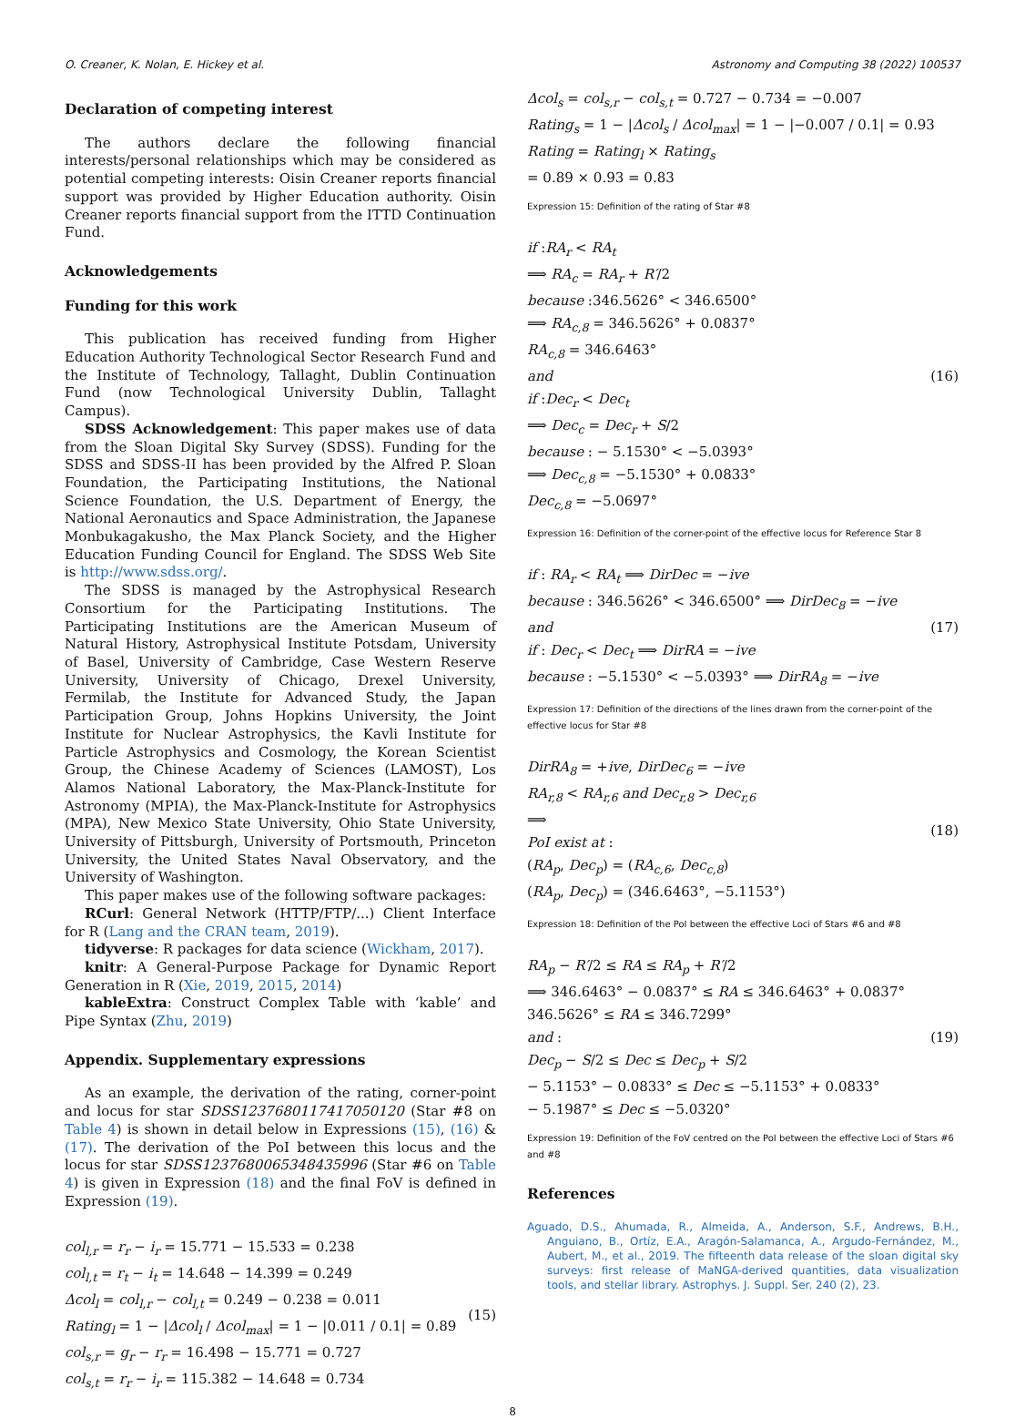O. Creaner, K. Nolan, E. Hickey et al. Astronomy and Computing 38 (2022) 100537
Declaration of competing interest
The authors declare the following financial interests/personal relationships which may be considered as potential competing interests: Oisin Creaner reports financial support was provided by Higher Education authority. Oisin Creaner reports financial support from the ITTD Continuation Fund.
Acknowledgements
Funding for this work
This publication has received funding from Higher Education Authority Technological Sector Research Fund and the Institute of Technology, Tallaght, Dublin Continuation Fund (now Technological University Dublin, Tallaght Campus).
SDSS Acknowledgement: This paper makes use of data from the Sloan Digital Sky Survey (SDSS). Funding for the SDSS and SDSS-II has been provided by the Alfred P. Sloan Foundation, the Participating Institutions, the National Science Foundation, the U.S. Department of Energy, the National Aeronautics and Space Administration, the Japanese Monbukagakusho, the Max Planck Society, and the Higher Education Funding Council for England. The SDSS Web Site is http://www.sdss.org/.
The SDSS is managed by the Astrophysical Research Consortium for the Participating Institutions. The Participating Institutions are the American Museum of Natural History, Astrophysical Institute Potsdam, University of Basel, University of Cambridge, Case Western Reserve University, University of Chicago, Drexel University, Fermilab, the Institute for Advanced Study, the Japan Participation Group, Johns Hopkins University, the Joint Institute for Nuclear Astrophysics, the Kavli Institute for Particle Astrophysics and Cosmology, the Korean Scientist Group, the Chinese Academy of Sciences (LAMOST), Los Alamos National Laboratory, the Max-Planck-Institute for Astronomy (MPIA), the Max-Planck-Institute for Astrophysics (MPA), New Mexico State University, Ohio State University, University of Pittsburgh, University of Portsmouth, Princeton University, the United States Naval Observatory, and the University of Washington.
This paper makes use of the following software packages:
RCurl: General Network (HTTP/FTP/...) Client Interface for R (Lang and the CRAN team, 2019).
tidyverse: R packages for data science (Wickham, 2017).
knitr: A General-Purpose Package for Dynamic Report Generation in R (Xie, 2019, 2015, 2014)
kableExtra: Construct Complex Table with ‘kable’ and Pipe Syntax (Zhu, 2019)
Appendix. Supplementary expressions
As an example, the derivation of the rating, corner-point and locus for star SDSS1237680117417050120 (Star #8 on Table 4) is shown in detail below in Expressions (15), (16) & (17). The derivation of the PoI between this locus and the locus for star SDSS1237680065348435996 (Star #6 on Table 4) is given in Expression (18) and the final FoV is defined in Expression (19).
col<sub>l,r</sub> = r<sub>r</sub> − i<sub>r</sub> = 15.771 − 15.533 = 0.238
col<sub>l,t</sub> = r<sub>t</sub> − i<sub>t</sub> = 14.648 − 14.399 = 0.249
Δcol<sub>l</sub> = col<sub>l,r</sub> − col<sub>l,t</sub> = 0.249 − 0.238 = 0.011
Rating<sub>l</sub> = 1 − |Δcol<sub>l</sub> / Δcol<sub>max</sub>| = 1 − |0.011 / 0.1| = 0.89
col<sub>s,r</sub> = g<sub>r</sub> − r<sub>r</sub> = 16.498 − 15.771 = 0.727
col<sub>s,t</sub> = r<sub>r</sub> − i<sub>r</sub> = 115.382 − 14.648 = 0.734
(15)
Δcol<sub>s</sub> = col<sub>s,r</sub> − col<sub>s,t</sub> = 0.727 − 0.734 = −0.007
Rating<sub>s</sub> = 1 − |Δcol<sub>s</sub> / Δcol<sub>max</sub>| = 1 − |−0.007 / 0.1| = 0.93
Rating = Rating<sub>l</sub> × Rating<sub>s</sub>
= 0.89 × 0.93 = 0.83
Expression 15: Definition of the rating of Star #8
if :RA<sub>r</sub> < RA<sub>t</sub>
⟹ RA<sub>c</sub> = RA<sub>r</sub> + R′/2
because :346.5626° < 346.6500°
⟹ RA<sub>c,8</sub> = 346.5626° + 0.0837°
RA<sub>c,8</sub> = 346.6463°
and
if :Dec<sub>r</sub> < Dec<sub>t</sub>
⟹ Dec<sub>c</sub> = Dec<sub>r</sub> + S/2
because : − 5.1530° < −5.0393°
⟹ Dec<sub>c,8</sub> = −5.1530° + 0.0833°
Dec<sub>c,8</sub> = −5.0697°
(16)
Expression 16: Definition of the corner-point of the effective locus for Reference Star 8
if : RA<sub>r</sub> < RA<sub>t</sub> ⟹ DirDec = −ive
because : 346.5626° < 346.6500° ⟹ DirDec<sub>8</sub> = −ive
and
if : Dec<sub>r</sub> < Dec<sub>t</sub> ⟹ DirRA = −ive
because : −5.1530° < −5.0393° ⟹ DirRA<sub>8</sub> = −ive
(17)
Expression 17: Definition of the directions of the lines drawn from the corner-point of the effective locus for Star #8
DirRA<sub>8</sub> = +ive, DirDec<sub>6</sub> = −ive
RA<sub>r,8</sub> < RA<sub>r,6</sub> and Dec<sub>r,8</sub> > Dec<sub>r,6</sub>
⟹
PoI exist at :
(RA<sub>p</sub>, Dec<sub>p</sub>) = (RA<sub>c,6</sub>, Dec<sub>c,8</sub>)
(RA<sub>p</sub>, Dec<sub>p</sub>) = (346.6463°, −5.1153°)
(18)
Expression 18: Definition of the PoI between the effective Loci of Stars #6 and #8
RA<sub>p</sub> − R′/2 ≤ RA ≤ RA<sub>p</sub> + R′/2
⟹ 346.6463° − 0.0837° ≤ RA ≤ 346.6463° + 0.0837°
346.5626° ≤ RA ≤ 346.7299°
and :
Dec<sub>p</sub> − S/2 ≤ Dec ≤ Dec<sub>p</sub> + S/2
− 5.1153° − 0.0833° ≤ Dec ≤ −5.1153° + 0.0833°
− 5.1987° ≤ Dec ≤ −5.0320°
(19)
Expression 19: Definition of the FoV centred on the PoI between the effective Loci of Stars #6 and #8
References
Aguado, D.S., Ahumada, R., Almeida, A., Anderson, S.F., Andrews, B.H., Anguiano, B., Ortíz, E.A., Aragón-Salamanca, A., Argudo-Fernández, M., Aubert, M., et al., 2019. The fifteenth data release of the sloan digital sky surveys: first release of MaNGA-derived quantities, data visualization tools, and stellar library. Astrophys. J. Suppl. Ser. 240 (2), 23.
8